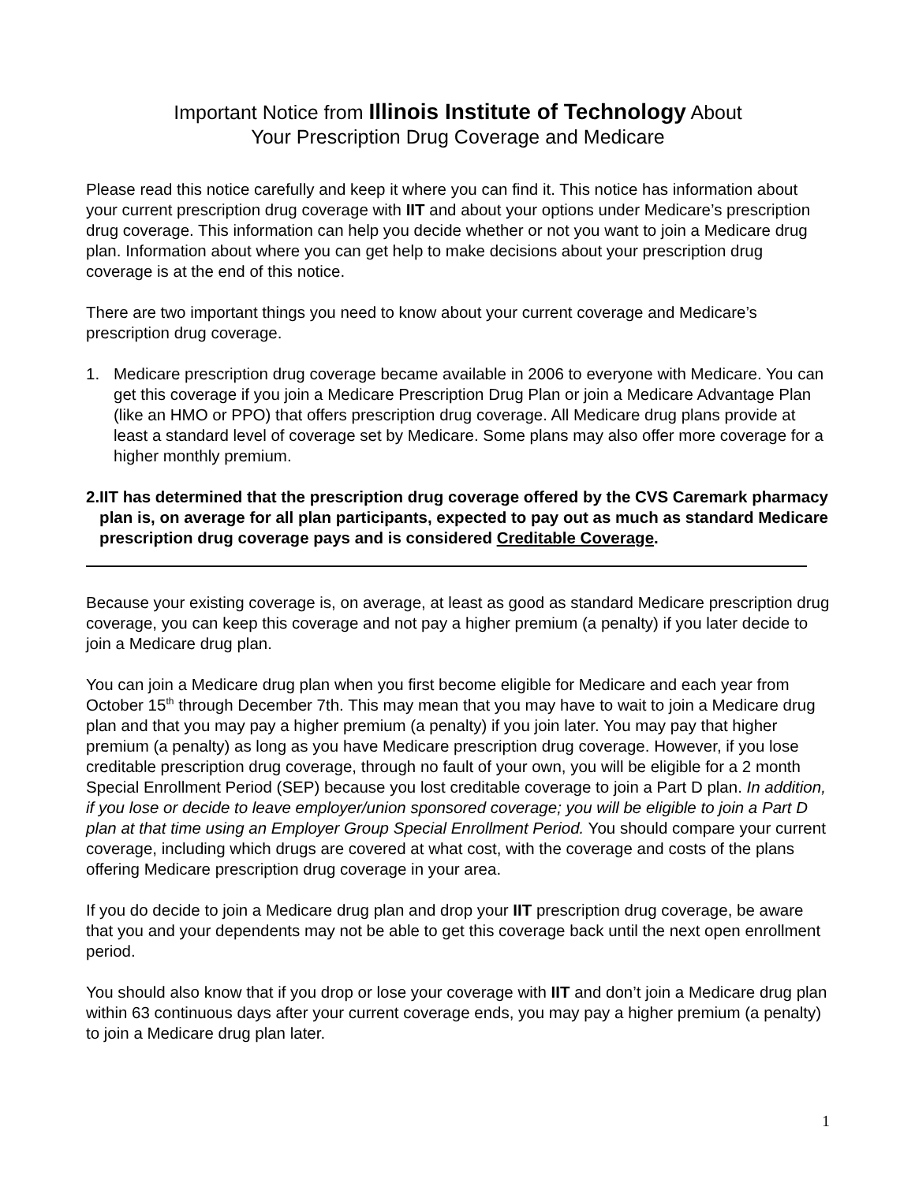Important Notice from Illinois Institute of Technology About
Your Prescription Drug Coverage and Medicare
Please read this notice carefully and keep it where you can find it. This notice has information about your current prescription drug coverage with IIT and about your options under Medicare’s prescription drug coverage. This information can help you decide whether or not you want to join a Medicare drug plan. Information about where you can get help to make decisions about your prescription drug coverage is at the end of this notice.
There are two important things you need to know about your current coverage and Medicare’s prescription drug coverage.
1. Medicare prescription drug coverage became available in 2006 to everyone with Medicare. You can get this coverage if you join a Medicare Prescription Drug Plan or join a Medicare Advantage Plan (like an HMO or PPO) that offers prescription drug coverage. All Medicare drug plans provide at least a standard level of coverage set by Medicare. Some plans may also offer more coverage for a higher monthly premium.
2. IIT has determined that the prescription drug coverage offered by the CVS Caremark pharmacy plan is, on average for all plan participants, expected to pay out as much as standard Medicare prescription drug coverage pays and is considered Creditable Coverage.
Because your existing coverage is, on average, at least as good as standard Medicare prescription drug coverage, you can keep this coverage and not pay a higher premium (a penalty) if you later decide to join a Medicare drug plan.
You can join a Medicare drug plan when you first become eligible for Medicare and each year from October 15<sup>th</sup> through December 7th. This may mean that you may have to wait to join a Medicare drug plan and that you may pay a higher premium (a penalty) if you join later. You may pay that higher premium (a penalty) as long as you have Medicare prescription drug coverage. However, if you lose creditable prescription drug coverage, through no fault of your own, you will be eligible for a 2 month Special Enrollment Period (SEP) because you lost creditable coverage to join a Part D plan. In addition, if you lose or decide to leave employer/union sponsored coverage; you will be eligible to join a Part D plan at that time using an Employer Group Special Enrollment Period. You should compare your current coverage, including which drugs are covered at what cost, with the coverage and costs of the plans offering Medicare prescription drug coverage in your area.
If you do decide to join a Medicare drug plan and drop your IIT prescription drug coverage, be aware that you and your dependents may not be able to get this coverage back until the next open enrollment period.
You should also know that if you drop or lose your coverage with IIT and don’t join a Medicare drug plan within 63 continuous days after your current coverage ends, you may pay a higher premium (a penalty) to join a Medicare drug plan later.
1